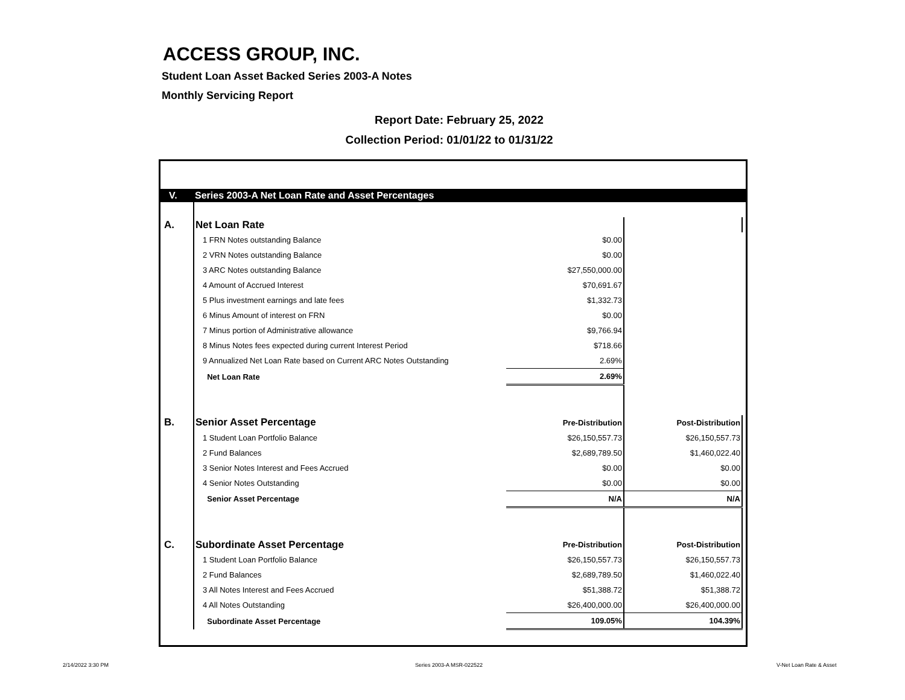ACCESS GROUP, INC.
Student Loan Asset Backed Series 2003-A Notes
Monthly Servicing Report
Report Date: February 25, 2022
Collection Period: 01/01/22 to 01/31/22
| V. | Series 2003-A Net Loan Rate and Asset Percentages | | | |
| A. | Net Loan Rate | | | |
| | 1 FRN Notes outstanding Balance | $0.00 | | |
| | 2 VRN Notes outstanding Balance | $0.00 | | |
| | 3 ARC Notes outstanding Balance | $27,550,000.00 | | |
| | 4 Amount of Accrued Interest | $70,691.67 | | |
| | 5 Plus investment earnings and late fees | $1,332.73 | | |
| | 6 Minus Amount of interest on FRN | $0.00 | | |
| | 7 Minus portion of Administrative allowance | $9,766.94 | | |
| | 8 Minus Notes fees expected during current Interest Period | $718.66 | | |
| | 9 Annualized Net Loan Rate based on Current ARC Notes Outstanding | 2.69% | | |
| | Net Loan Rate | 2.69% | | |
| B. | Senior Asset Percentage | Pre-Distribution | Post-Distribution | |
| | 1 Student Loan Portfolio Balance | $26,150,557.73 | $26,150,557.73 | |
| | 2 Fund Balances | $2,689,789.50 | $1,460,022.40 | |
| | 3 Senior Notes Interest and Fees Accrued | $0.00 | $0.00 | |
| | 4 Senior Notes Outstanding | $0.00 | $0.00 | |
| | Senior Asset Percentage | N/A | N/A | |
| C. | Subordinate Asset Percentage | Pre-Distribution | Post-Distribution | |
| | 1 Student Loan Portfolio Balance | $26,150,557.73 | $26,150,557.73 | |
| | 2 Fund Balances | $2,689,789.50 | $1,460,022.40 | |
| | 3 All Notes Interest and Fees Accrued | $51,388.72 | $51,388.72 | |
| | 4 All Notes Outstanding | $26,400,000.00 | $26,400,000.00 | |
| | Subordinate Asset Percentage | 109.05% | 104.39% | |
2/14/2022 3:30 PM Series 2003-A MSR-022522 V-Net Loan Rate & Asset